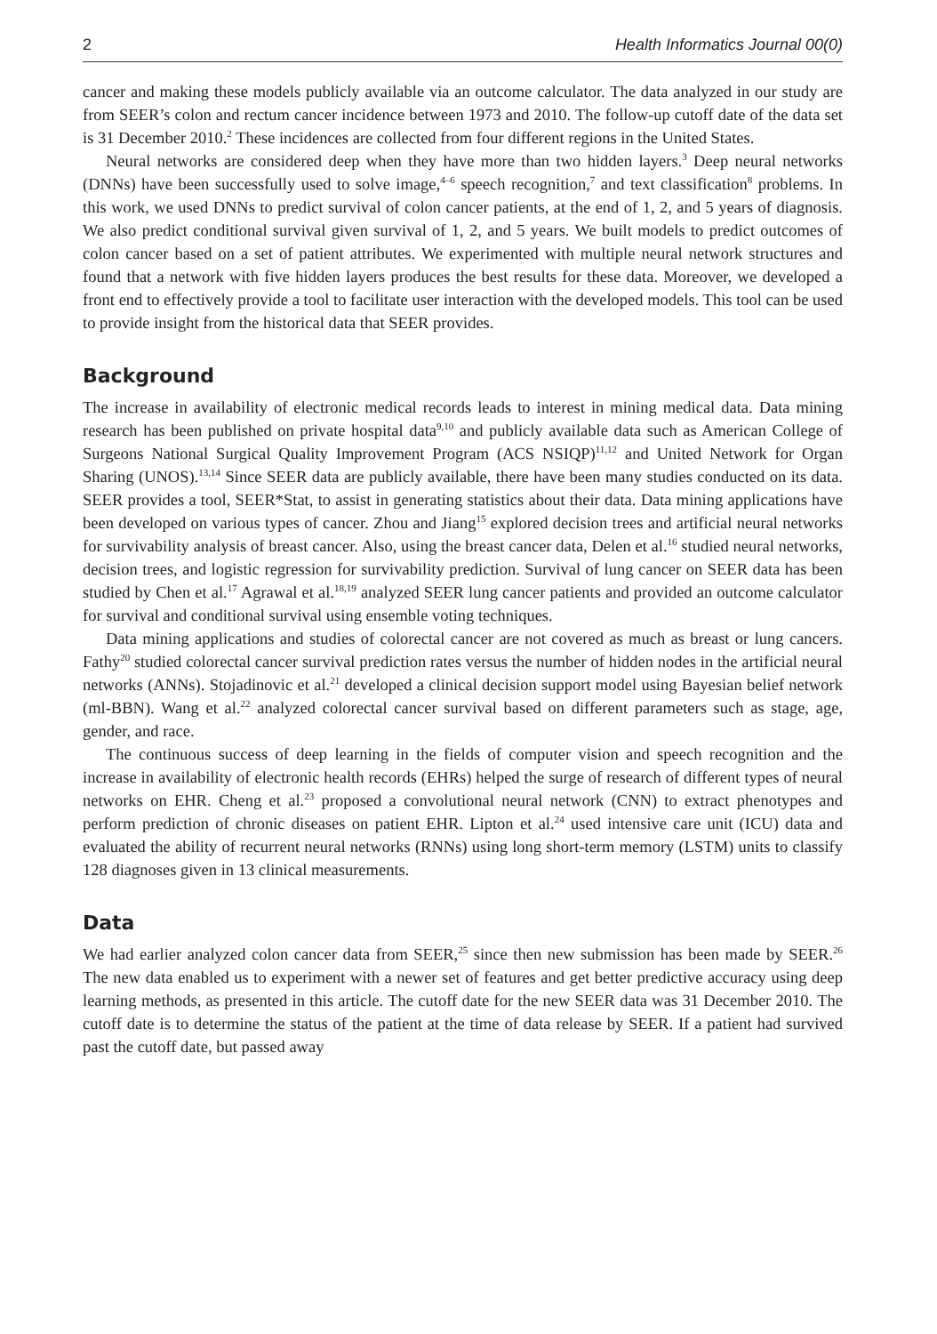2 Health Informatics Journal 00(0)
cancer and making these models publicly available via an outcome calculator. The data analyzed in our study are from SEER’s colon and rectum cancer incidence between 1973 and 2010. The follow-up cutoff date of the data set is 31 December 2010.<sup>2</sup> These incidences are collected from four different regions in the United States.
Neural networks are considered deep when they have more than two hidden layers.<sup>3</sup> Deep neural networks (DNNs) have been successfully used to solve image,<sup>4–6</sup> speech recognition,<sup>7</sup> and text classification<sup>8</sup> problems. In this work, we used DNNs to predict survival of colon cancer patients, at the end of 1, 2, and 5 years of diagnosis. We also predict conditional survival given survival of 1, 2, and 5 years. We built models to predict outcomes of colon cancer based on a set of patient attributes. We experimented with multiple neural network structures and found that a network with five hidden layers produces the best results for these data. Moreover, we developed a front end to effectively provide a tool to facilitate user interaction with the developed models. This tool can be used to provide insight from the historical data that SEER provides.
Background
The increase in availability of electronic medical records leads to interest in mining medical data. Data mining research has been published on private hospital data<sup>9,10</sup> and publicly available data such as American College of Surgeons National Surgical Quality Improvement Program (ACS NSIQP)<sup>11,12</sup> and United Network for Organ Sharing (UNOS).<sup>13,14</sup> Since SEER data are publicly available, there have been many studies conducted on its data. SEER provides a tool, SEER*Stat, to assist in generating statistics about their data. Data mining applications have been developed on various types of cancer. Zhou and Jiang<sup>15</sup> explored decision trees and artificial neural networks for survivability analysis of breast cancer. Also, using the breast cancer data, Delen et al.<sup>16</sup> studied neural networks, decision trees, and logistic regression for survivability prediction. Survival of lung cancer on SEER data has been studied by Chen et al.<sup>17</sup> Agrawal et al.<sup>18,19</sup> analyzed SEER lung cancer patients and provided an outcome calculator for survival and conditional survival using ensemble voting techniques.
Data mining applications and studies of colorectal cancer are not covered as much as breast or lung cancers. Fathy<sup>20</sup> studied colorectal cancer survival prediction rates versus the number of hidden nodes in the artificial neural networks (ANNs). Stojadinovic et al.<sup>21</sup> developed a clinical decision support model using Bayesian belief network (ml-BBN). Wang et al.<sup>22</sup> analyzed colorectal cancer survival based on different parameters such as stage, age, gender, and race.
The continuous success of deep learning in the fields of computer vision and speech recognition and the increase in availability of electronic health records (EHRs) helped the surge of research of different types of neural networks on EHR. Cheng et al.<sup>23</sup> proposed a convolutional neural network (CNN) to extract phenotypes and perform prediction of chronic diseases on patient EHR. Lipton et al.<sup>24</sup> used intensive care unit (ICU) data and evaluated the ability of recurrent neural networks (RNNs) using long short-term memory (LSTM) units to classify 128 diagnoses given in 13 clinical measurements.
Data
We had earlier analyzed colon cancer data from SEER,<sup>25</sup> since then new submission has been made by SEER.<sup>26</sup> The new data enabled us to experiment with a newer set of features and get better predictive accuracy using deep learning methods, as presented in this article. The cutoff date for the new SEER data was 31 December 2010. The cutoff date is to determine the status of the patient at the time of data release by SEER. If a patient had survived past the cutoff date, but passed away